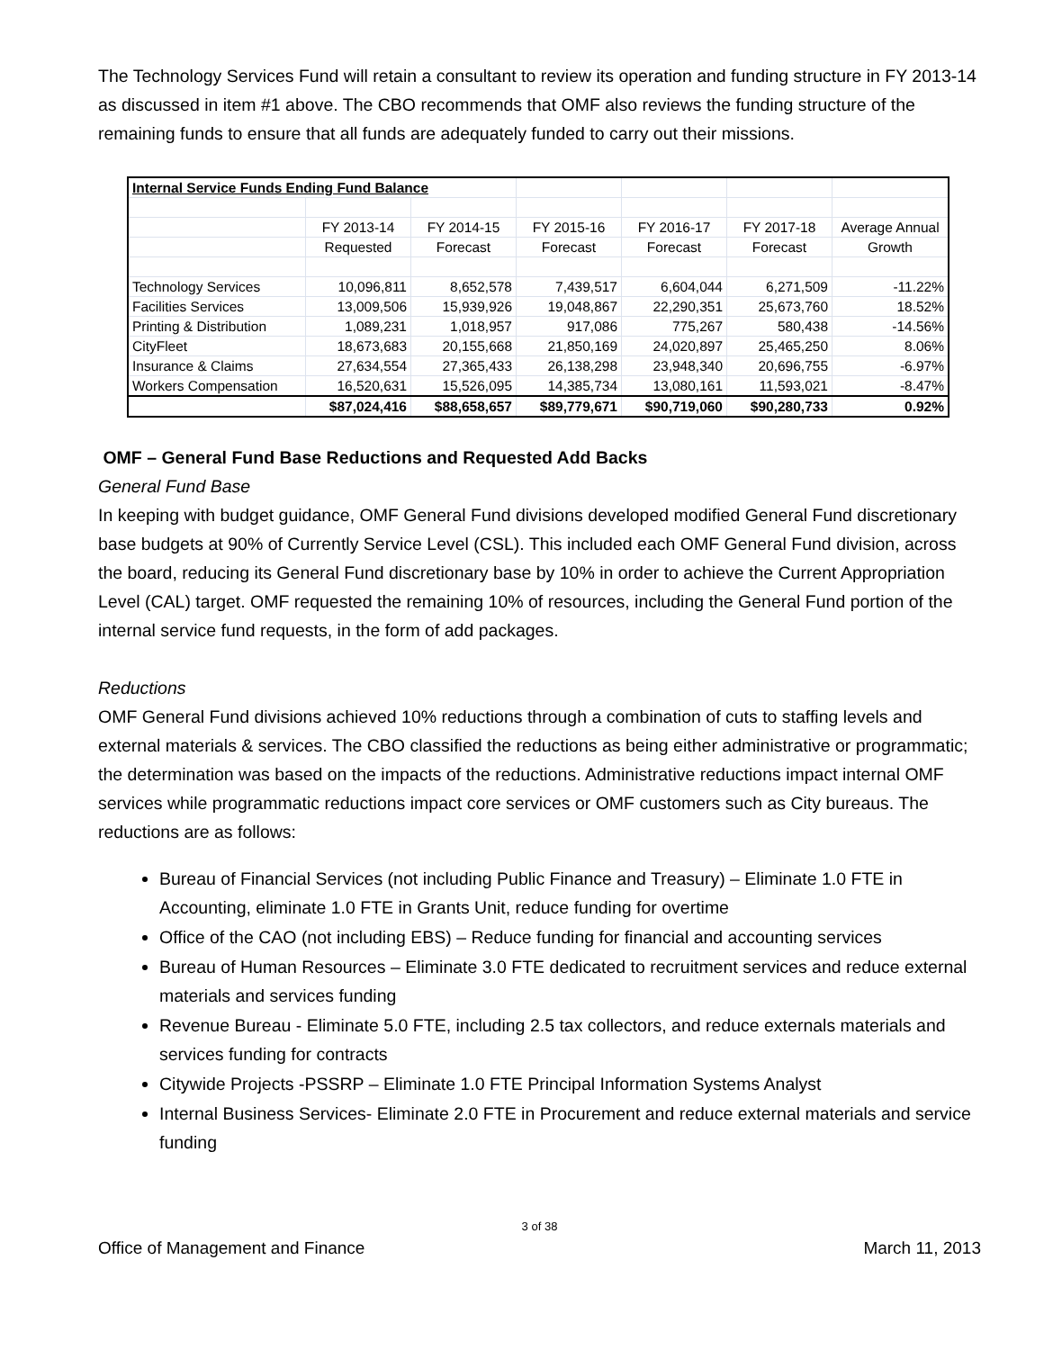The Technology Services Fund will retain a consultant to review its operation and funding structure in FY 2013-14 as discussed in item #1 above. The CBO recommends that OMF also reviews the funding structure of the remaining funds to ensure that all funds are adequately funded to carry out their missions.
| Internal Service Funds Ending Fund Balance | | | | | | |
| | FY 2013-14 | FY 2014-15 | FY 2015-16 | FY 2016-17 | FY 2017-18 | Average Annual |
| | Requested | Forecast | Forecast | Forecast | Forecast | Growth |
| Technology Services | 10,096,811 | 8,652,578 | 7,439,517 | 6,604,044 | 6,271,509 | -11.22% |
| Facilities Services | 13,009,506 | 15,939,926 | 19,048,867 | 22,290,351 | 25,673,760 | 18.52% |
| Printing & Distribution | 1,089,231 | 1,018,957 | 917,086 | 775,267 | 580,438 | -14.56% |
| CityFleet | 18,673,683 | 20,155,668 | 21,850,169 | 24,020,897 | 25,465,250 | 8.06% |
| Insurance & Claims | 27,634,554 | 27,365,433 | 26,138,298 | 23,948,340 | 20,696,755 | -6.97% |
| Workers Compensation | 16,520,631 | 15,526,095 | 14,385,734 | 13,080,161 | 11,593,021 | -8.47% |
| | $87,024,416 | $88,658,657 | $89,779,671 | $90,719,060 | $90,280,733 | 0.92% |
OMF – General Fund Base Reductions and Requested Add Backs
General Fund Base
In keeping with budget guidance, OMF General Fund divisions developed modified General Fund discretionary base budgets at 90% of Currently Service Level (CSL). This included each OMF General Fund division, across the board, reducing its General Fund discretionary base by 10% in order to achieve the Current Appropriation Level (CAL) target. OMF requested the remaining 10% of resources, including the General Fund portion of the internal service fund requests, in the form of add packages.
Reductions
OMF General Fund divisions achieved 10% reductions through a combination of cuts to staffing levels and external materials & services. The CBO classified the reductions as being either administrative or programmatic; the determination was based on the impacts of the reductions. Administrative reductions impact internal OMF services while programmatic reductions impact core services or OMF customers such as City bureaus. The reductions are as follows:
Bureau of Financial Services (not including Public Finance and Treasury) – Eliminate 1.0 FTE in Accounting, eliminate 1.0 FTE in Grants Unit, reduce funding for overtime
Office of the CAO (not including EBS) – Reduce funding for financial and accounting services
Bureau of Human Resources – Eliminate 3.0 FTE dedicated to recruitment services and reduce external materials and services funding
Revenue Bureau - Eliminate 5.0 FTE, including 2.5 tax collectors, and reduce externals materials and services funding for contracts
Citywide Projects -PSSRP – Eliminate 1.0 FTE Principal Information Systems Analyst
Internal Business Services- Eliminate 2.0 FTE in Procurement and reduce external materials and service funding
3 of 38
Office of Management and Finance March 11, 2013